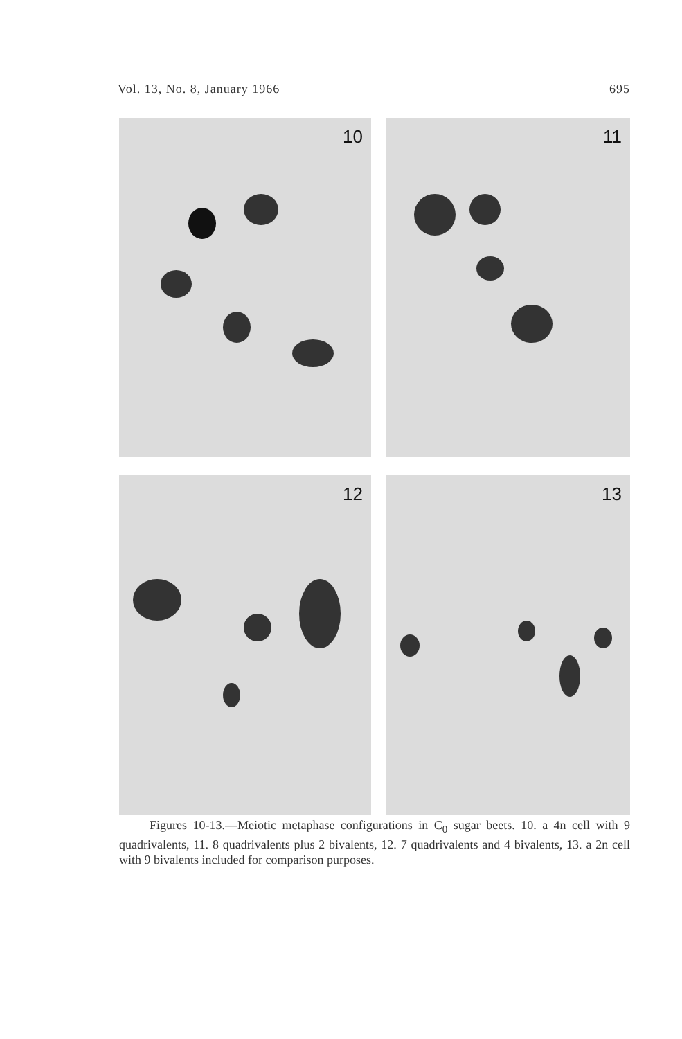Vol. 13, No. 8, January 1966 695
10
11
12
13
Figures 10-13.—Meiotic metaphase configurations in C<sub>0</sub> sugar beets. 10. a 4n cell with 9 quadrivalents, 11. 8 quadrivalents plus 2 bivalents, 12. 7 quadrivalents and 4 bivalents, 13. a 2n cell with 9 bivalents included for comparison purposes.